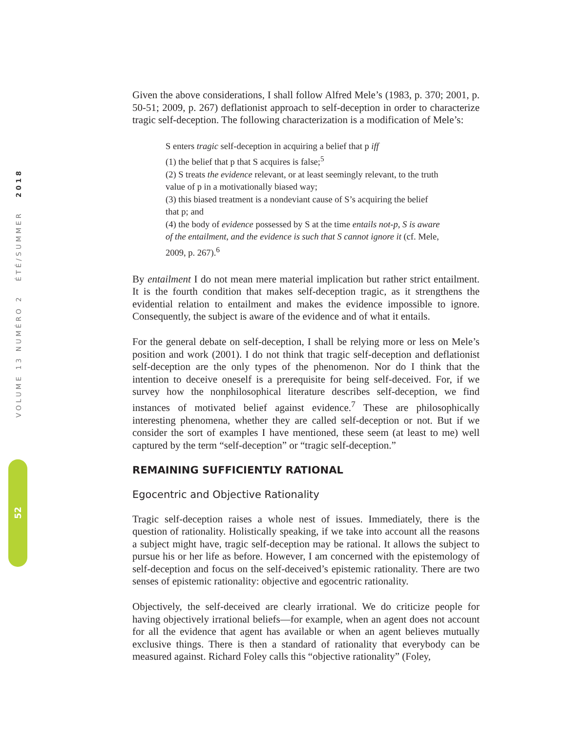VOLUME 13 NUMÉRO 2 ÉTÉ/SUMMER 2018
52
Given the above considerations, I shall follow Alfred Mele’s (1983, p. 370; 2001, p. 50-51; 2009, p. 267) deflationist approach to self-deception in order to characterize tragic self-deception. The following characterization is a modification of Mele’s:
S enters tragic self-deception in acquiring a belief that p iff
(1) the belief that p that S acquires is false;<sup>5</sup>
(2) S treats the evidence relevant, or at least seemingly relevant, to the truth value of p in a motivationally biased way;
(3) this biased treatment is a nondeviant cause of S’s acquiring the belief that p; and
(4) the body of evidence possessed by S at the time entails not-p, S is aware of the entailment, and the evidence is such that S cannot ignore it (cf. Mele, 2009, p. 267).<sup>6</sup>
By entailment I do not mean mere material implication but rather strict entailment. It is the fourth condition that makes self-deception tragic, as it strengthens the evidential relation to entailment and makes the evidence impossible to ignore. Consequently, the subject is aware of the evidence and of what it entails.
For the general debate on self-deception, I shall be relying more or less on Mele’s position and work (2001). I do not think that tragic self-deception and deflationist self-deception are the only types of the phenomenon. Nor do I think that the intention to deceive oneself is a prerequisite for being self-deceived. For, if we survey how the nonphilosophical literature describes self-deception, we find instances of motivated belief against evidence.<sup>7</sup> These are philosophically interesting phenomena, whether they are called self-deception or not. But if we consider the sort of examples I have mentioned, these seem (at least to me) well captured by the term “self-deception” or “tragic self-deception.”
REMAINING SUFFICIENTLY RATIONAL
Egocentric and Objective Rationality
Tragic self-deception raises a whole nest of issues. Immediately, there is the question of rationality. Holistically speaking, if we take into account all the reasons a subject might have, tragic self-deception may be rational. It allows the subject to pursue his or her life as before. However, I am concerned with the epistemology of self-deception and focus on the self-deceived’s epistemic rationality. There are two senses of epistemic rationality: objective and egocentric rationality.
Objectively, the self-deceived are clearly irrational. We do criticize people for having objectively irrational beliefs—for example, when an agent does not account for all the evidence that agent has available or when an agent believes mutually exclusive things. There is then a standard of rationality that everybody can be measured against. Richard Foley calls this “objective rationality” (Foley,